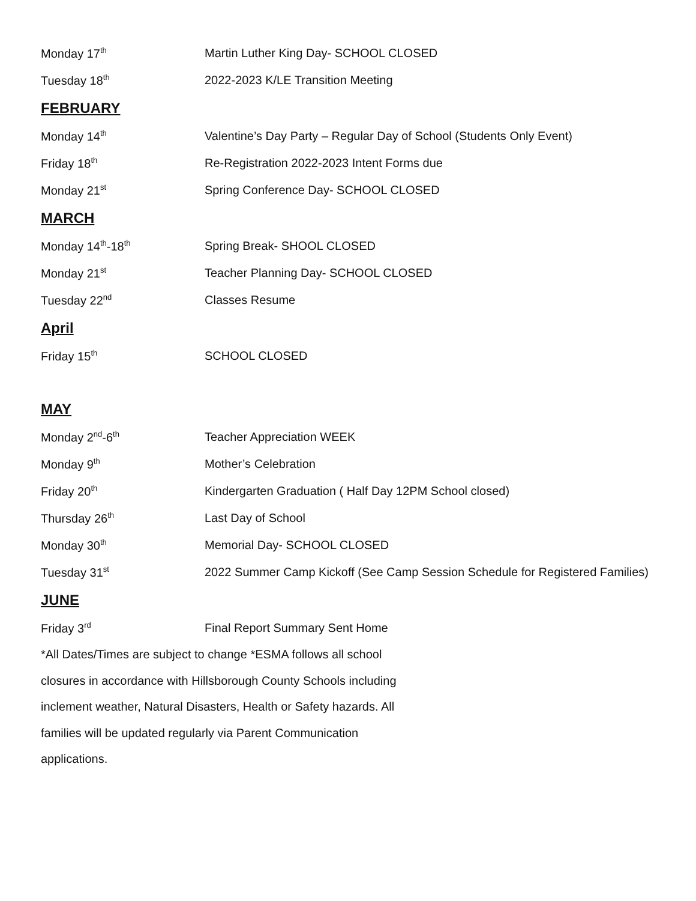Monday 17<sup>th</sup>
Martin Luther King Day- SCHOOL CLOSED
Tuesday 18<sup>th</sup>
2022-2023 K/LE Transition Meeting
FEBRUARY
Monday 14<sup>th</sup>
Valentine’s Day Party – Regular Day of School (Students Only Event)
Friday 18<sup>th</sup>
Re-Registration 2022-2023 Intent Forms due
Monday 21<sup>st</sup>
Spring Conference Day- SCHOOL CLOSED
MARCH
Monday 14<sup>th</sup>-18<sup>th</sup>
Spring Break- SHOOL CLOSED
Monday 21<sup>st</sup>
Teacher Planning Day- SCHOOL CLOSED
Tuesday 22<sup>nd</sup>
Classes Resume
April
Friday 15<sup>th</sup>
SCHOOL CLOSED
MAY
Monday 2<sup>nd</sup>-6<sup>th</sup>
Teacher Appreciation WEEK
Monday 9<sup>th</sup>
Mother’s Celebration
Friday 20<sup>th</sup>
Kindergarten Graduation ( Half Day 12PM School closed)
Thursday 26<sup>th</sup>
Last Day of School
Monday 30<sup>th</sup>
Memorial Day- SCHOOL CLOSED
Tuesday 31<sup>st</sup>
2022 Summer Camp Kickoff (See Camp Session Schedule for Registered Families)
JUNE
Friday 3<sup>rd</sup>
Final Report Summary Sent Home
*All Dates/Times are subject to change *ESMA follows all school closures in accordance with Hillsborough County Schools including inclement weather, Natural Disasters, Health or Safety hazards. All families will be updated regularly via Parent Communication applications.